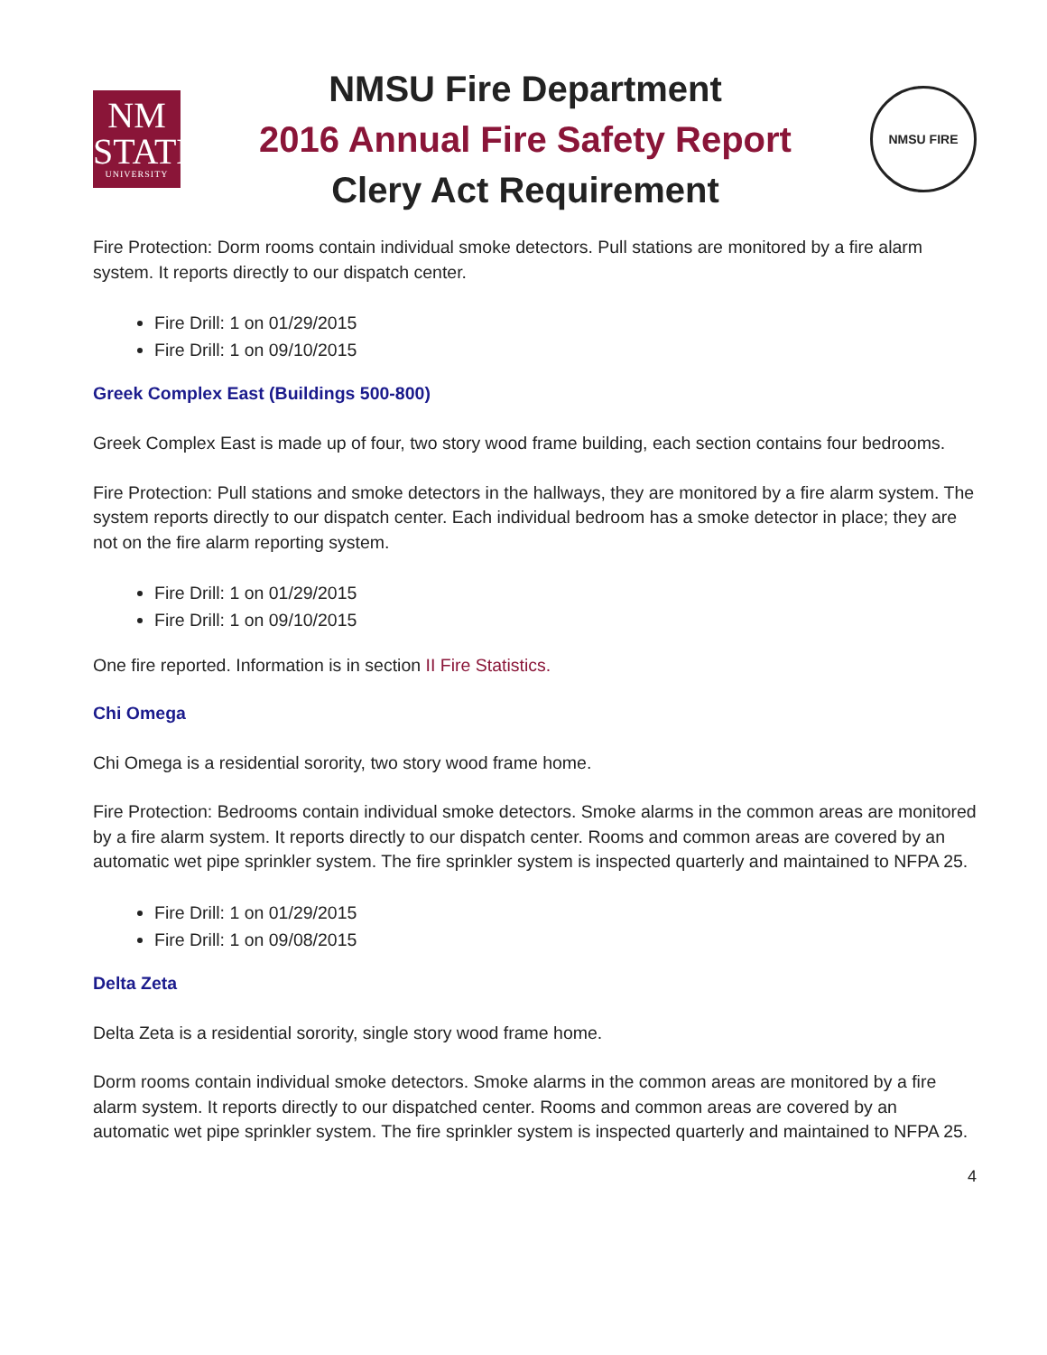NM
STATE
UNIVERSITY
NMSU Fire Department
2016 Annual Fire Safety Report
Clery Act Requirement
NMSU FIRE
Fire Protection: Dorm rooms contain individual smoke detectors. Pull stations are monitored by a fire alarm system. It reports directly to our dispatch center.
Fire Drill: 1 on 01/29/2015
Fire Drill: 1 on 09/10/2015
Greek Complex East (Buildings 500-800)
Greek Complex East is made up of four, two story wood frame building, each section contains four bedrooms.
Fire Protection: Pull stations and smoke detectors in the hallways, they are monitored by a fire alarm system. The system reports directly to our dispatch center. Each individual bedroom has a smoke detector in place; they are not on the fire alarm reporting system.
Fire Drill: 1 on 01/29/2015
Fire Drill: 1 on 09/10/2015
One fire reported. Information is in section II Fire Statistics.
Chi Omega
Chi Omega is a residential sorority, two story wood frame home.
Fire Protection: Bedrooms contain individual smoke detectors. Smoke alarms in the common areas are monitored by a fire alarm system. It reports directly to our dispatch center. Rooms and common areas are covered by an automatic wet pipe sprinkler system. The fire sprinkler system is inspected quarterly and maintained to NFPA 25.
Fire Drill: 1 on 01/29/2015
Fire Drill: 1 on 09/08/2015
Delta Zeta
Delta Zeta is a residential sorority, single story wood frame home.
Dorm rooms contain individual smoke detectors. Smoke alarms in the common areas are monitored by a fire alarm system. It reports directly to our dispatched center. Rooms and common areas are covered by an automatic wet pipe sprinkler system. The fire sprinkler system is inspected quarterly and maintained to NFPA 25.
4